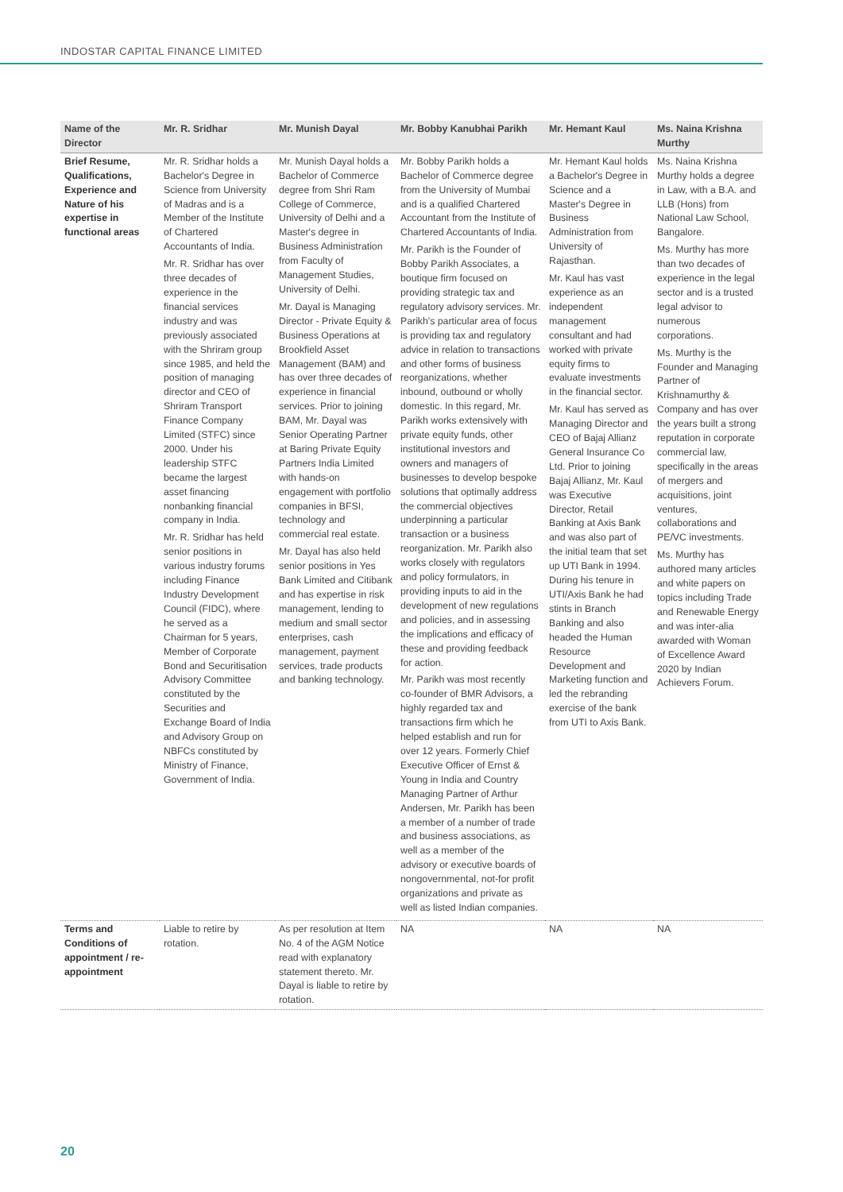INDOSTAR CAPITAL FINANCE LIMITED
| Name of the Director | Mr. R. Sridhar | Mr. Munish Dayal | Mr. Bobby Kanubhai Parikh | Mr. Hemant Kaul | Ms. Naina Krishna Murthy |
| --- | --- | --- | --- | --- | --- |
| Brief Resume, Qualifications, Experience and Nature of his expertise in functional areas | Mr. R. Sridhar holds a Bachelor's Degree in Science from University of Madras and is a Member of the Institute of Chartered Accountants of India. Mr. R. Sridhar has over three decades of experience in the financial services industry and was previously associated with the Shriram group since 1985, and held the position of managing director and CEO of Shriram Transport Finance Company Limited (STFC) since 2000. Under his leadership STFC became the largest asset financing nonbanking financial company in India. Mr. R. Sridhar has held senior positions in various industry forums including Finance Industry Development Council (FIDC), where he served as a Chairman for 5 years, Member of Corporate Bond and Securitisation Advisory Committee constituted by the Securities and Exchange Board of India and Advisory Group on NBFCs constituted by Ministry of Finance, Government of India. | Mr. Munish Dayal holds a Bachelor of Commerce degree from Shri Ram College of Commerce, University of Delhi and a Master's degree in Business Administration from Faculty of Management Studies, University of Delhi. Mr. Dayal is Managing Director - Private Equity & Business Operations at Brookfield Asset Management (BAM) and has over three decades of experience in financial services. Prior to joining BAM, Mr. Dayal was Senior Operating Partner at Baring Private Equity Partners India Limited with hands-on engagement with portfolio companies in BFSI, technology and commercial real estate. Mr. Dayal has also held senior positions in Yes Bank Limited and Citibank and has expertise in risk management, lending to medium and small sector enterprises, cash management, payment services, trade products and banking technology. | Mr. Bobby Parikh holds a Bachelor of Commerce degree from the University of Mumbai and is a qualified Chartered Accountant from the Institute of Chartered Accountants of India. Mr. Parikh is the Founder of Bobby Parikh Associates, a boutique firm focused on providing strategic tax and regulatory advisory services. Mr. Parikh's particular area of focus is providing tax and regulatory advice in relation to transactions and other forms of business reorganizations, whether inbound, outbound or wholly domestic. In this regard, Mr. Parikh works extensively with private equity funds, other institutional investors and owners and managers of businesses to develop bespoke solutions that optimally address the commercial objectives underpinning a particular transaction or a business reorganization. Mr. Parikh also works closely with regulators and policy formulators, in providing inputs to aid in the development of new regulations and policies, and in assessing the implications and efficacy of these and providing feedback for action. Mr. Parikh was most recently co-founder of BMR Advisors, a highly regarded tax and transactions firm which he helped establish and run for over 12 years. Formerly Chief Executive Officer of Ernst & Young in India and Country Managing Partner of Arthur Andersen, Mr. Parikh has been a member of a number of trade and business associations, as well as a member of the advisory or executive boards of nongovernmental, not-for profit organizations and private as well as listed Indian companies. | Mr. Hemant Kaul holds a Bachelor's Degree in Science and a Master's Degree in Business Administration from University of Rajasthan. Mr. Kaul has vast experience as an independent management consultant and had worked with private equity firms to evaluate investments in the financial sector. Mr. Kaul has served as Managing Director and CEO of Bajaj Allianz General Insurance Co Ltd. Prior to joining Bajaj Allianz, Mr. Kaul was Executive Director, Retail Banking at Axis Bank and was also part of the initial team that set up UTI Bank in 1994. During his tenure in UTI/Axis Bank he had stints in Branch Banking and also headed the Human Resource Development and Marketing function and led the rebranding exercise of the bank from UTI to Axis Bank. | Ms. Naina Krishna Murthy holds a degree in Law, with a B.A. and LLB (Hons) from National Law School, Bangalore. Ms. Murthy has more than two decades of experience in the legal sector and is a trusted legal advisor to numerous corporations. Ms. Murthy is the Founder and Managing Partner of Krishnamurthy & Company and has over the years built a strong reputation in corporate commercial law, specifically in the areas of mergers and acquisitions, joint ventures, collaborations and PE/VC investments. Ms. Murthy has authored many articles and white papers on topics including Trade and Renewable Energy and was inter-alia awarded with Woman of Excellence Award 2020 by Indian Achievers Forum. |
| Terms and Conditions of appointment / re-appointment | Liable to retire by rotation. | As per resolution at Item No. 4 of the AGM Notice read with explanatory statement thereto. Mr. Dayal is liable to retire by rotation. | NA | NA | NA |
20